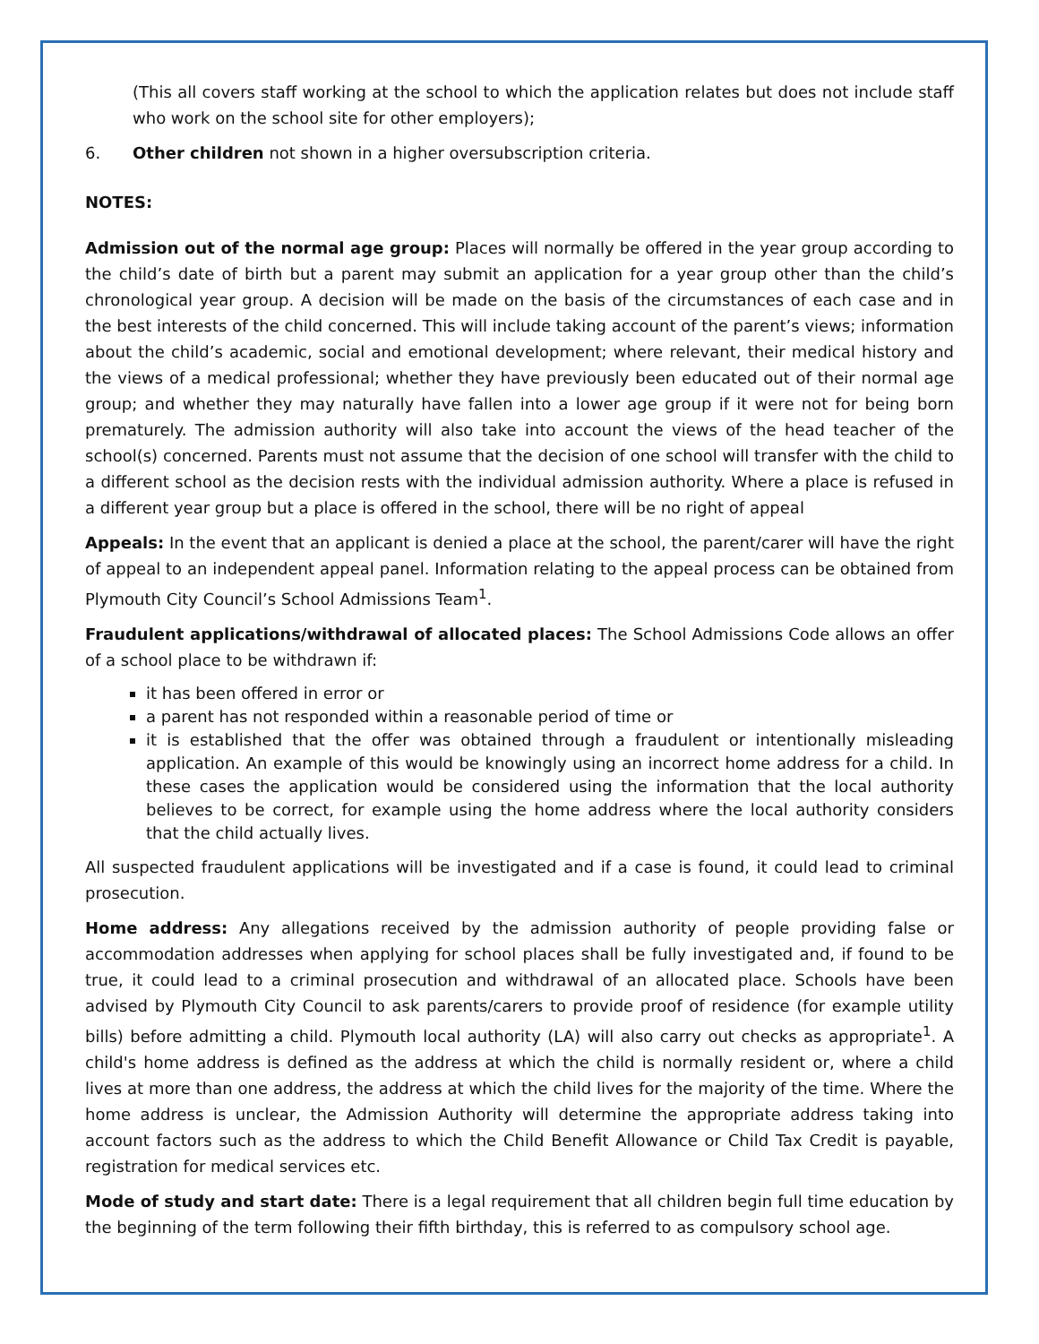(This all covers staff working at the school to which the application relates but does not include staff who work on the school site for other employers);
6. Other children not shown in a higher oversubscription criteria.
NOTES:
Admission out of the normal age group: Places will normally be offered in the year group according to the child’s date of birth but a parent may submit an application for a year group other than the child’s chronological year group. A decision will be made on the basis of the circumstances of each case and in the best interests of the child concerned. This will include taking account of the parent’s views; information about the child’s academic, social and emotional development; where relevant, their medical history and the views of a medical professional; whether they have previously been educated out of their normal age group; and whether they may naturally have fallen into a lower age group if it were not for being born prematurely. The admission authority will also take into account the views of the head teacher of the school(s) concerned. Parents must not assume that the decision of one school will transfer with the child to a different school as the decision rests with the individual admission authority. Where a place is refused in a different year group but a place is offered in the school, there will be no right of appeal
Appeals: In the event that an applicant is denied a place at the school, the parent/carer will have the right of appeal to an independent appeal panel. Information relating to the appeal process can be obtained from Plymouth City Council’s School Admissions Team<sup>1</sup>.
Fraudulent applications/withdrawal of allocated places: The School Admissions Code allows an offer of a school place to be withdrawn if:
it has been offered in error or
a parent has not responded within a reasonable period of time or
it is established that the offer was obtained through a fraudulent or intentionally misleading application. An example of this would be knowingly using an incorrect home address for a child. In these cases the application would be considered using the information that the local authority believes to be correct, for example using the home address where the local authority considers that the child actually lives.
All suspected fraudulent applications will be investigated and if a case is found, it could lead to criminal prosecution.
Home address: Any allegations received by the admission authority of people providing false or accommodation addresses when applying for school places shall be fully investigated and, if found to be true, it could lead to a criminal prosecution and withdrawal of an allocated place. Schools have been advised by Plymouth City Council to ask parents/carers to provide proof of residence (for example utility bills) before admitting a child. Plymouth local authority (LA) will also carry out checks as appropriate<sup>1</sup>. A child's home address is defined as the address at which the child is normally resident or, where a child lives at more than one address, the address at which the child lives for the majority of the time. Where the home address is unclear, the Admission Authority will determine the appropriate address taking into account factors such as the address to which the Child Benefit Allowance or Child Tax Credit is payable, registration for medical services etc.
Mode of study and start date: There is a legal requirement that all children begin full time education by the beginning of the term following their fifth birthday, this is referred to as compulsory school age.